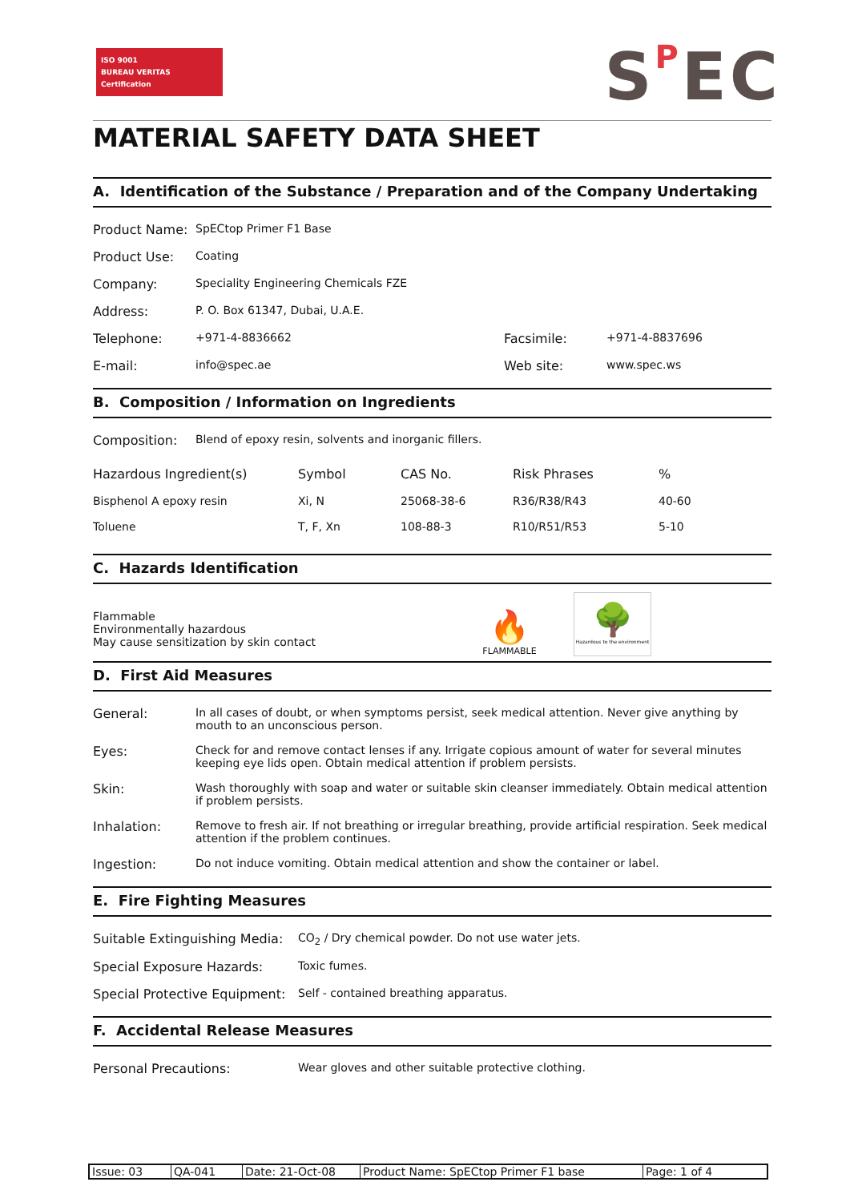ISO 9001
BUREAU VERITAS
Certification
SPEC
MATERIAL SAFETY DATA SHEET
A. Identification of the Substance / Preparation and of the Company Undertaking
Product Name: SpECtop Primer F1 Base
Product Use: Coating
Company: Speciality Engineering Chemicals FZE
Address: P. O. Box 61347, Dubai, U.A.E.
Telephone: +971-4-8836662 Facsimile: +971-4-8837696
E-mail: info@spec.ae Web site: www.spec.ws
B. Composition / Information on Ingredients
Composition: Blend of epoxy resin, solvents and inorganic fillers.
| Hazardous Ingredient(s) | Symbol | CAS No. | Risk Phrases | % |
| Bisphenol A epoxy resin | Xi, N | 25068-38-6 | R36/R38/R43 | 40-60 |
| Toluene | T, F, Xn | 108-88-3 | R10/R51/R53 | 5-10 |
C. Hazards Identification
Flammable
Environmentally hazardous
May cause sensitization by skin contact
🔥
FLAMMABLE
🌳
Hazardous to the environment
D. First Aid Measures
General: In all cases of doubt, or when symptoms persist, seek medical attention. Never give anything by mouth to an unconscious person.
Eyes: Check for and remove contact lenses if any. Irrigate copious amount of water for several minutes keeping eye lids open. Obtain medical attention if problem persists.
Skin: Wash thoroughly with soap and water or suitable skin cleanser immediately. Obtain medical attention if problem persists.
Inhalation: Remove to fresh air. If not breathing or irregular breathing, provide artificial respiration. Seek medical attention if the problem continues.
Ingestion: Do not induce vomiting. Obtain medical attention and show the container or label.
E. Fire Fighting Measures
Suitable Extinguishing Media: CO<sub>2</sub> / Dry chemical powder. Do not use water jets.
Special Exposure Hazards: Toxic fumes.
Special Protective Equipment: Self - contained breathing apparatus.
F. Accidental Release Measures
Personal Precautions: Wear gloves and other suitable protective clothing.
| Issue: 03 | QA-041 | Date: 21-Oct-08 | Product Name: SpECtop Primer F1 base | Page: 1 of 4 |